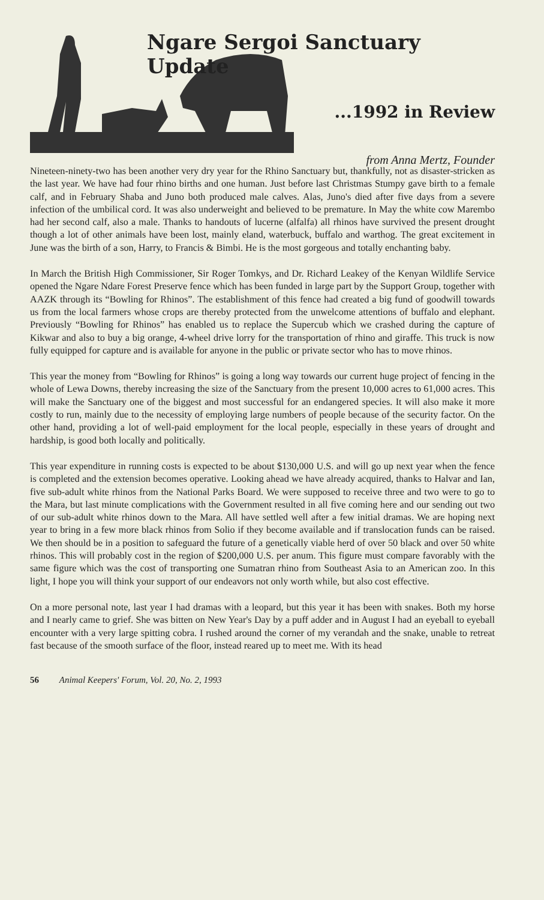Ngare Sergoi Sanctuary Update
...1992 in Review
from Anna Mertz, Founder
Nineteen-ninety-two has been another very dry year for the Rhino Sanctuary but, thankfully, not as disaster-stricken as the last year. We have had four rhino births and one human. Just before last Christmas Stumpy gave birth to a female calf, and in February Shaba and Juno both produced male calves. Alas, Juno's died after five days from a severe infection of the umbilical cord. It was also underweight and believed to be premature. In May the white cow Marembo had her second calf, also a male. Thanks to handouts of lucerne (alfalfa) all rhinos have survived the present drought though a lot of other animals have been lost, mainly eland, waterbuck, buffalo and warthog. The great excitement in June was the birth of a son, Harry, to Francis & Bimbi. He is the most gorgeous and totally enchanting baby.
In March the British High Commissioner, Sir Roger Tomkys, and Dr. Richard Leakey of the Kenyan Wildlife Service opened the Ngare Ndare Forest Preserve fence which has been funded in large part by the Support Group, together with AAZK through its “Bowling for Rhinos”. The establishment of this fence had created a big fund of goodwill towards us from the local farmers whose crops are thereby protected from the unwelcome attentions of buffalo and elephant. Previously “Bowling for Rhinos” has enabled us to replace the Supercub which we crashed during the capture of Kikwar and also to buy a big orange, 4-wheel drive lorry for the transportation of rhino and giraffe. This truck is now fully equipped for capture and is available for anyone in the public or private sector who has to move rhinos.
This year the money from “Bowling for Rhinos” is going a long way towards our current huge project of fencing in the whole of Lewa Downs, thereby increasing the size of the Sanctuary from the present 10,000 acres to 61,000 acres. This will make the Sanctuary one of the biggest and most successful for an endangered species. It will also make it more costly to run, mainly due to the necessity of employing large numbers of people because of the security factor. On the other hand, providing a lot of well-paid employment for the local people, especially in these years of drought and hardship, is good both locally and politically.
This year expenditure in running costs is expected to be about $130,000 U.S. and will go up next year when the fence is completed and the extension becomes operative. Looking ahead we have already acquired, thanks to Halvar and Ian, five sub-adult white rhinos from the National Parks Board. We were supposed to receive three and two were to go to the Mara, but last minute complications with the Government resulted in all five coming here and our sending out two of our sub-adult white rhinos down to the Mara. All have settled well after a few initial dramas. We are hoping next year to bring in a few more black rhinos from Solio if they become available and if translocation funds can be raised. We then should be in a position to safeguard the future of a genetically viable herd of over 50 black and over 50 white rhinos. This will probably cost in the region of $200,000 U.S. per anum. This figure must compare favorably with the same figure which was the cost of transporting one Sumatran rhino from Southeast Asia to an American zoo. In this light, I hope you will think your support of our endeavors not only worth while, but also cost effective.
On a more personal note, last year I had dramas with a leopard, but this year it has been with snakes. Both my horse and I nearly came to grief. She was bitten on New Year's Day by a puff adder and in August I had an eyeball to eyeball encounter with a very large spitting cobra. I rushed around the corner of my verandah and the snake, unable to retreat fast because of the smooth surface of the floor, instead reared up to meet me. With its head
56 Animal Keepers' Forum, Vol. 20, No. 2, 1993